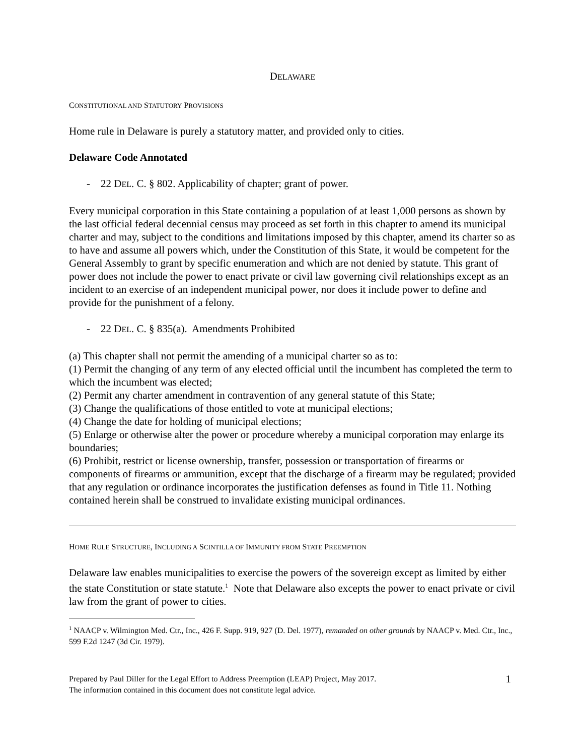DELAWARE
CONSTITUTIONAL AND STATUTORY PROVISIONS
Home rule in Delaware is purely a statutory matter, and provided only to cities.
Delaware Code Annotated
- 22 DEL. C. § 802. Applicability of chapter; grant of power.
Every municipal corporation in this State containing a population of at least 1,000 persons as shown by the last official federal decennial census may proceed as set forth in this chapter to amend its municipal charter and may, subject to the conditions and limitations imposed by this chapter, amend its charter so as to have and assume all powers which, under the Constitution of this State, it would be competent for the General Assembly to grant by specific enumeration and which are not denied by statute. This grant of power does not include the power to enact private or civil law governing civil relationships except as an incident to an exercise of an independent municipal power, nor does it include power to define and provide for the punishment of a felony.
- 22 DEL. C. § 835(a). Amendments Prohibited
(a) This chapter shall not permit the amending of a municipal charter so as to:
(1) Permit the changing of any term of any elected official until the incumbent has completed the term to which the incumbent was elected;
(2) Permit any charter amendment in contravention of any general statute of this State;
(3) Change the qualifications of those entitled to vote at municipal elections;
(4) Change the date for holding of municipal elections;
(5) Enlarge or otherwise alter the power or procedure whereby a municipal corporation may enlarge its boundaries;
(6) Prohibit, restrict or license ownership, transfer, possession or transportation of firearms or components of firearms or ammunition, except that the discharge of a firearm may be regulated; provided that any regulation or ordinance incorporates the justification defenses as found in Title 11. Nothing contained herein shall be construed to invalidate existing municipal ordinances.
HOME RULE STRUCTURE, INCLUDING A SCINTILLA OF IMMUNITY FROM STATE PREEMPTION
Delaware law enables municipalities to exercise the powers of the sovereign except as limited by either the state Constitution or state statute.<sup>1</sup> Note that Delaware also excepts the power to enact private or civil law from the grant of power to cities.
<sup>1</sup> NAACP v. Wilmington Med. Ctr., Inc., 426 F. Supp. 919, 927 (D. Del. 1977), remanded on other grounds by NAACP v. Med. Ctr., Inc., 599 F.2d 1247 (3d Cir. 1979).
Prepared by Paul Diller for the Legal Effort to Address Preemption (LEAP) Project, May 2017.
The information contained in this document does not constitute legal advice.
1